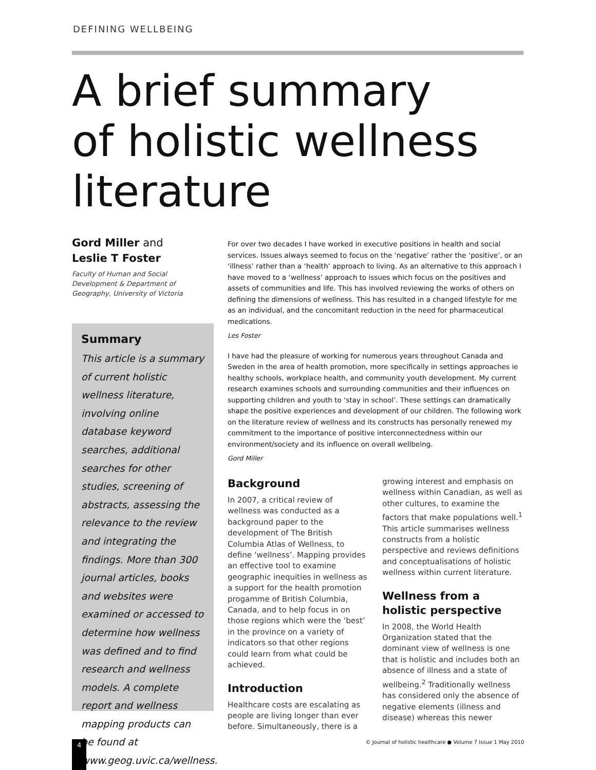DEFINING WELLBEING
A brief summary
of holistic wellness
literature
Gord Miller and
Leslie T Foster
Faculty of Human and Social Development & Department of Geography, University of Victoria
Summary
This article is a summary of current holistic wellness literature, involving online database keyword searches, additional searches for other studies, screening of abstracts, assessing the relevance to the review and integrating the findings. More than 300 journal articles, books and websites were examined or accessed to determine how wellness was defined and to find research and wellness models. A complete report and wellness mapping products can be found at www.geog.uvic.ca/wellness.
For over two decades I have worked in executive positions in health and social services. Issues always seemed to focus on the ‘negative’ rather the ‘positive’, or an ‘illness’ rather than a ‘health’ approach to living. As an alternative to this approach I have moved to a ‘wellness’ approach to issues which focus on the positives and assets of communities and life. This has involved reviewing the works of others on defining the dimensions of wellness. This has resulted in a changed lifestyle for me as an individual, and the concomitant reduction in the need for pharmaceutical medications.
Les Foster
I have had the pleasure of working for numerous years throughout Canada and Sweden in the area of health promotion, more specifically in settings approaches ie healthy schools, workplace health, and community youth development. My current research examines schools and surrounding communities and their influences on supporting children and youth to ‘stay in school’. These settings can dramatically shape the positive experiences and development of our children. The following work on the literature review of wellness and its constructs has personally renewed my commitment to the importance of positive interconnectedness within our environment/society and its influence on overall wellbeing.
Gord Miller
Background
In 2007, a critical review of wellness was conducted as a background paper to the development of The British Columbia Atlas of Wellness, to define ‘wellness’. Mapping provides an effective tool to examine geographic inequities in wellness as a support for the health promotion progamme of British Columbia, Canada, and to help focus in on those regions which were the ‘best’ in the province on a variety of indicators so that other regions could learn from what could be achieved.
Introduction
Healthcare costs are escalating as people are living longer than ever before. Simultaneously, there is a
growing interest and emphasis on wellness within Canadian, as well as other cultures, to examine the factors that make populations well.<sup>1</sup> This article summarises wellness constructs from a holistic perspective and reviews definitions and conceptualisations of holistic wellness within current literature.
Wellness from a holistic perspective
In 2008, the World Health Organization stated that the dominant view of wellness is one that is holistic and includes both an absence of illness and a state of wellbeing.<sup>2</sup> Traditionally wellness has considered only the absence of negative elements (illness and disease) whereas this newer
4
© Journal of holistic healthcare ● Volume 7 Issue 1 May 2010